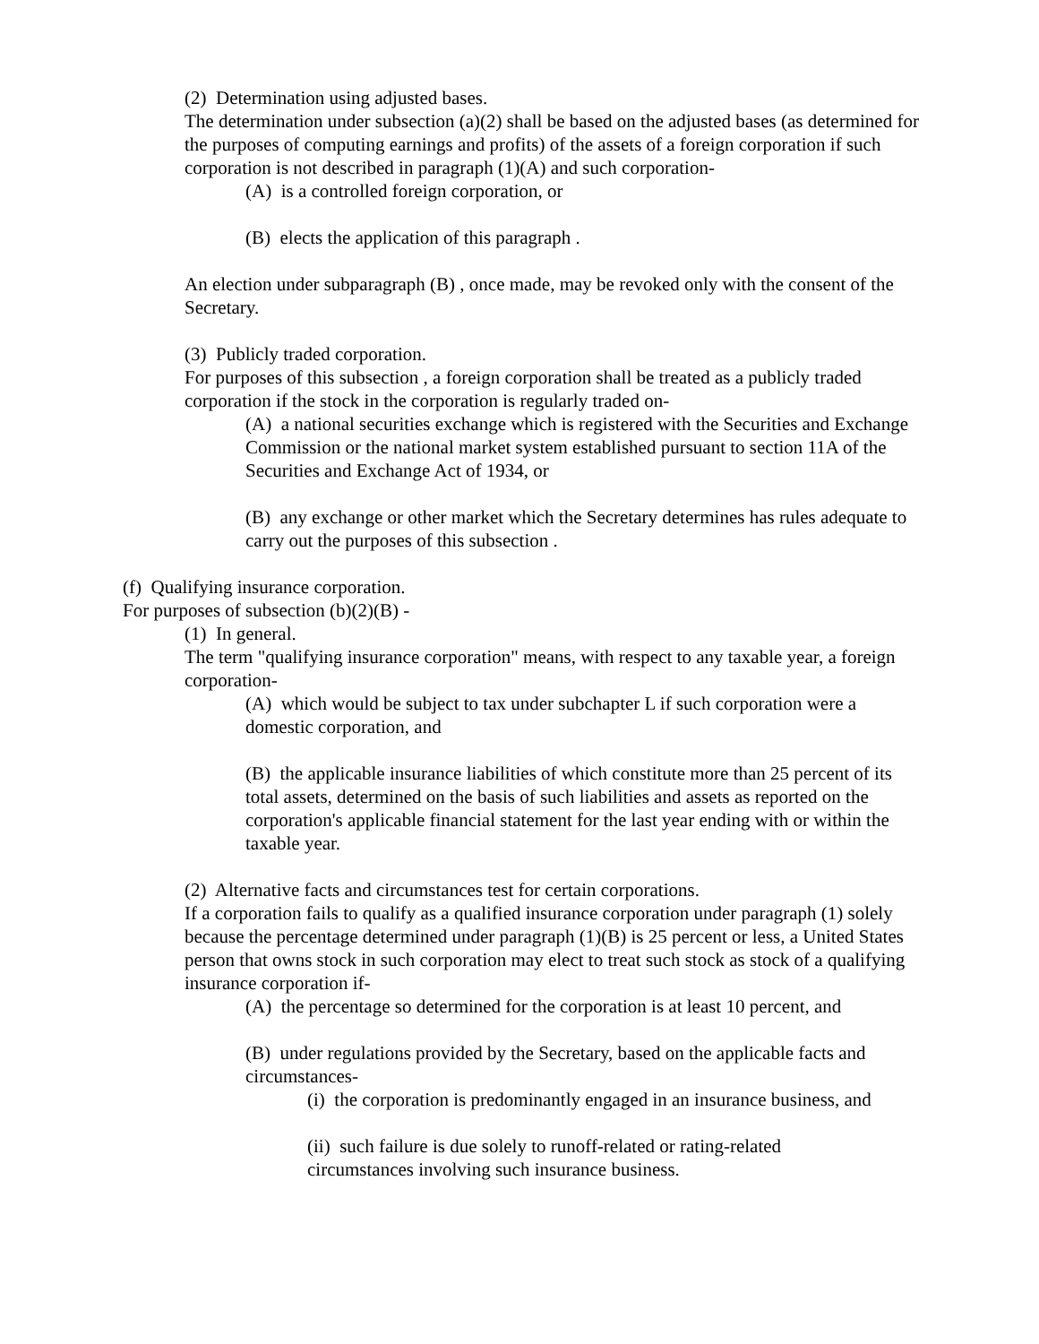(2) Determination using adjusted bases.
The determination under subsection (a)(2) shall be based on the adjusted bases (as determined for the purposes of computing earnings and profits) of the assets of a foreign corporation if such corporation is not described in paragraph (1)(A) and such corporation-
(A) is a controlled foreign corporation, or
(B) elects the application of this paragraph .
An election under subparagraph (B) , once made, may be revoked only with the consent of the Secretary.
(3) Publicly traded corporation.
For purposes of this subsection , a foreign corporation shall be treated as a publicly traded corporation if the stock in the corporation is regularly traded on-
(A) a national securities exchange which is registered with the Securities and Exchange Commission or the national market system established pursuant to section 11A of the Securities and Exchange Act of 1934, or
(B) any exchange or other market which the Secretary determines has rules adequate to carry out the purposes of this subsection .
(f) Qualifying insurance corporation.
For purposes of subsection (b)(2)(B) -
(1) In general.
The term "qualifying insurance corporation" means, with respect to any taxable year, a foreign corporation-
(A) which would be subject to tax under subchapter L if such corporation were a domestic corporation, and
(B) the applicable insurance liabilities of which constitute more than 25 percent of its total assets, determined on the basis of such liabilities and assets as reported on the corporation's applicable financial statement for the last year ending with or within the taxable year.
(2) Alternative facts and circumstances test for certain corporations.
If a corporation fails to qualify as a qualified insurance corporation under paragraph (1) solely because the percentage determined under paragraph (1)(B) is 25 percent or less, a United States person that owns stock in such corporation may elect to treat such stock as stock of a qualifying insurance corporation if-
(A) the percentage so determined for the corporation is at least 10 percent, and
(B) under regulations provided by the Secretary, based on the applicable facts and circumstances-
(i) the corporation is predominantly engaged in an insurance business, and
(ii) such failure is due solely to runoff-related or rating-related circumstances involving such insurance business.